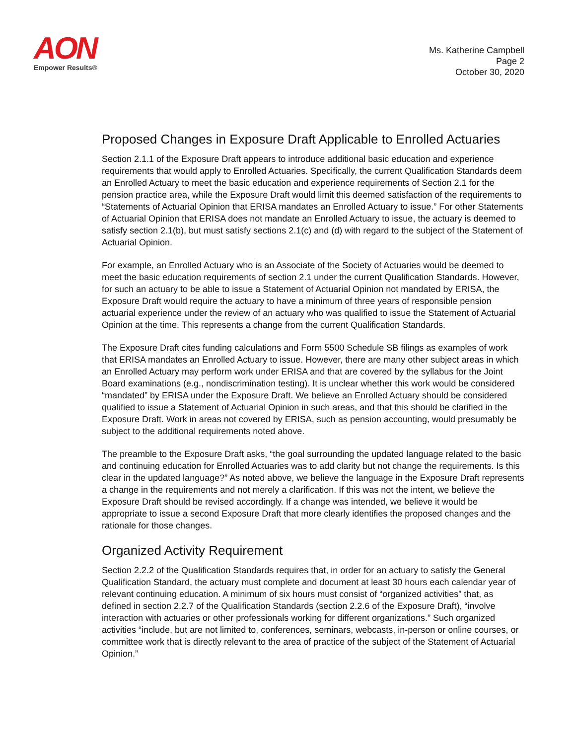AON
Empower Results®
Ms. Katherine Campbell
Page 2
October 30, 2020
Proposed Changes in Exposure Draft Applicable to Enrolled Actuaries
Section 2.1.1 of the Exposure Draft appears to introduce additional basic education and experience requirements that would apply to Enrolled Actuaries. Specifically, the current Qualification Standards deem an Enrolled Actuary to meet the basic education and experience requirements of Section 2.1 for the pension practice area, while the Exposure Draft would limit this deemed satisfaction of the requirements to “Statements of Actuarial Opinion that ERISA mandates an Enrolled Actuary to issue.” For other Statements of Actuarial Opinion that ERISA does not mandate an Enrolled Actuary to issue, the actuary is deemed to satisfy section 2.1(b), but must satisfy sections 2.1(c) and (d) with regard to the subject of the Statement of Actuarial Opinion.
For example, an Enrolled Actuary who is an Associate of the Society of Actuaries would be deemed to meet the basic education requirements of section 2.1 under the current Qualification Standards. However, for such an actuary to be able to issue a Statement of Actuarial Opinion not mandated by ERISA, the Exposure Draft would require the actuary to have a minimum of three years of responsible pension actuarial experience under the review of an actuary who was qualified to issue the Statement of Actuarial Opinion at the time. This represents a change from the current Qualification Standards.
The Exposure Draft cites funding calculations and Form 5500 Schedule SB filings as examples of work that ERISA mandates an Enrolled Actuary to issue. However, there are many other subject areas in which an Enrolled Actuary may perform work under ERISA and that are covered by the syllabus for the Joint Board examinations (e.g., nondiscrimination testing). It is unclear whether this work would be considered “mandated” by ERISA under the Exposure Draft. We believe an Enrolled Actuary should be considered qualified to issue a Statement of Actuarial Opinion in such areas, and that this should be clarified in the Exposure Draft. Work in areas not covered by ERISA, such as pension accounting, would presumably be subject to the additional requirements noted above.
The preamble to the Exposure Draft asks, “the goal surrounding the updated language related to the basic and continuing education for Enrolled Actuaries was to add clarity but not change the requirements. Is this clear in the updated language?” As noted above, we believe the language in the Exposure Draft represents a change in the requirements and not merely a clarification. If this was not the intent, we believe the Exposure Draft should be revised accordingly. If a change was intended, we believe it would be appropriate to issue a second Exposure Draft that more clearly identifies the proposed changes and the rationale for those changes.
Organized Activity Requirement
Section 2.2.2 of the Qualification Standards requires that, in order for an actuary to satisfy the General Qualification Standard, the actuary must complete and document at least 30 hours each calendar year of relevant continuing education. A minimum of six hours must consist of “organized activities” that, as defined in section 2.2.7 of the Qualification Standards (section 2.2.6 of the Exposure Draft), “involve interaction with actuaries or other professionals working for different organizations.” Such organized activities “include, but are not limited to, conferences, seminars, webcasts, in-person or online courses, or committee work that is directly relevant to the area of practice of the subject of the Statement of Actuarial Opinion.”